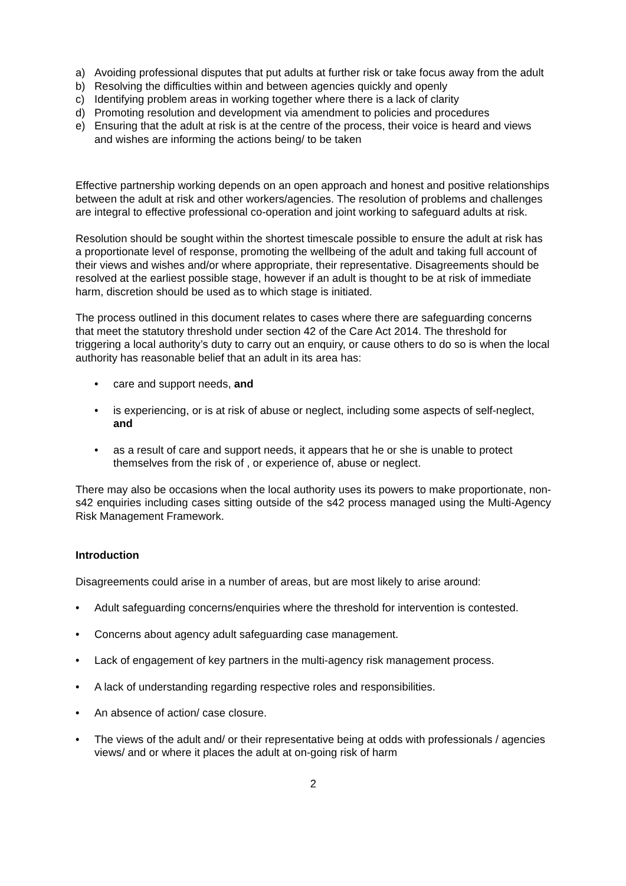a) Avoiding professional disputes that put adults at further risk or take focus away from the adult
b) Resolving the difficulties within and between agencies quickly and openly
c) Identifying problem areas in working together where there is a lack of clarity
d) Promoting resolution and development via amendment to policies and procedures
e) Ensuring that the adult at risk is at the centre of the process, their voice is heard and views and wishes are informing the actions being/ to be taken
Effective partnership working depends on an open approach and honest and positive relationships between the adult at risk and other workers/agencies. The resolution of problems and challenges are integral to effective professional co-operation and joint working to safeguard adults at risk.
Resolution should be sought within the shortest timescale possible to ensure the adult at risk has a proportionate level of response, promoting the wellbeing of the adult and taking full account of their views and wishes and/or where appropriate, their representative. Disagreements should be resolved at the earliest possible stage, however if an adult is thought to be at risk of immediate harm, discretion should be used as to which stage is initiated.
The process outlined in this document relates to cases where there are safeguarding concerns that meet the statutory threshold under section 42 of the Care Act 2014. The threshold for triggering a local authority’s duty to carry out an enquiry, or cause others to do so is when the local authority has reasonable belief that an adult in its area has:
• care and support needs, and
• is experiencing, or is at risk of abuse or neglect, including some aspects of self-neglect, and
• as a result of care and support needs, it appears that he or she is unable to protect themselves from the risk of , or experience of, abuse or neglect.
There may also be occasions when the local authority uses its powers to make proportionate, non-s42 enquiries including cases sitting outside of the s42 process managed using the Multi-Agency Risk Management Framework.
Introduction
Disagreements could arise in a number of areas, but are most likely to arise around:
• Adult safeguarding concerns/enquiries where the threshold for intervention is contested.
• Concerns about agency adult safeguarding case management.
• Lack of engagement of key partners in the multi-agency risk management process.
• A lack of understanding regarding respective roles and responsibilities.
• An absence of action/ case closure.
• The views of the adult and/ or their representative being at odds with professionals / agencies views/ and or where it places the adult at on-going risk of harm
2